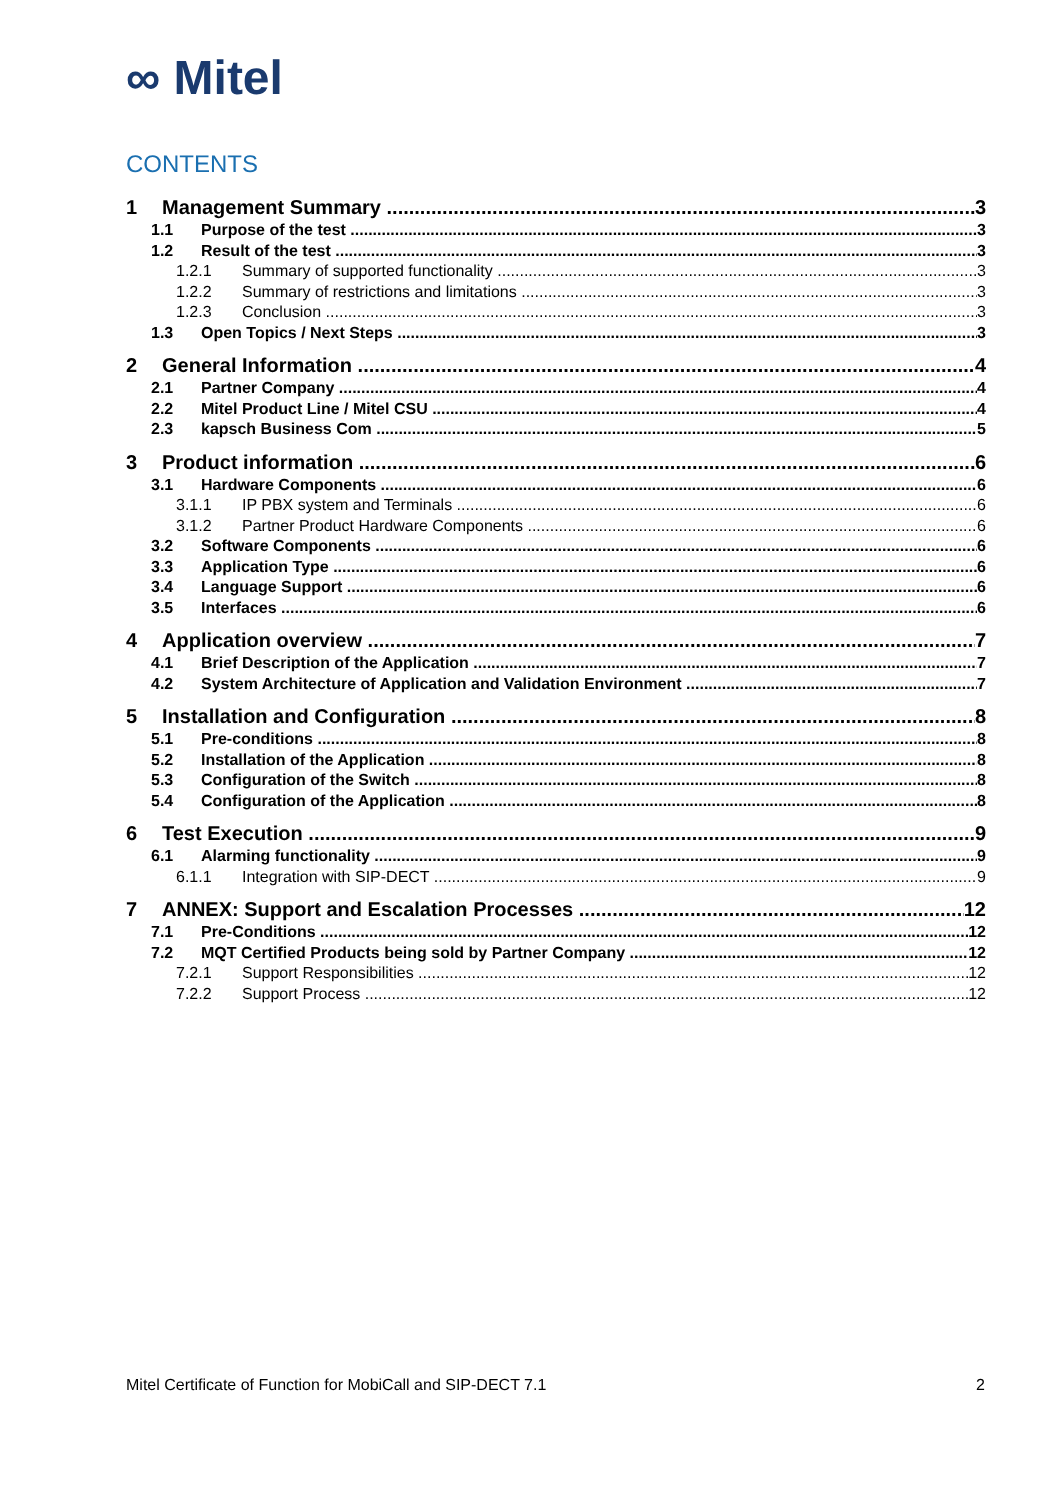∞ Mitel
CONTENTS
1 Management Summary 3
1.1 Purpose of the test 3
1.2 Result of the test 3
1.2.1 Summary of supported functionality 3
1.2.2 Summary of restrictions and limitations 3
1.2.3 Conclusion 3
1.3 Open Topics / Next Steps 3
2 General Information 4
2.1 Partner Company 4
2.2 Mitel Product Line / Mitel CSU 4
2.3 kapsch Business Com 5
3 Product information 6
3.1 Hardware Components 6
3.1.1 IP PBX system and Terminals 6
3.1.2 Partner Product Hardware Components 6
3.2 Software Components 6
3.3 Application Type 6
3.4 Language Support 6
3.5 Interfaces 6
4 Application overview 7
4.1 Brief Description of the Application 7
4.2 System Architecture of Application and Validation Environment 7
5 Installation and Configuration 8
5.1 Pre-conditions 8
5.2 Installation of the Application 8
5.3 Configuration of the Switch 8
5.4 Configuration of the Application 8
6 Test Execution 9
6.1 Alarming functionality 9
6.1.1 Integration with SIP-DECT 9
7 ANNEX: Support and Escalation Processes 12
7.1 Pre-Conditions 12
7.2 MQT Certified Products being sold by Partner Company 12
7.2.1 Support Responsibilities 12
7.2.2 Support Process 12
Mitel Certificate of Function for MobiCall and SIP-DECT 7.1 2